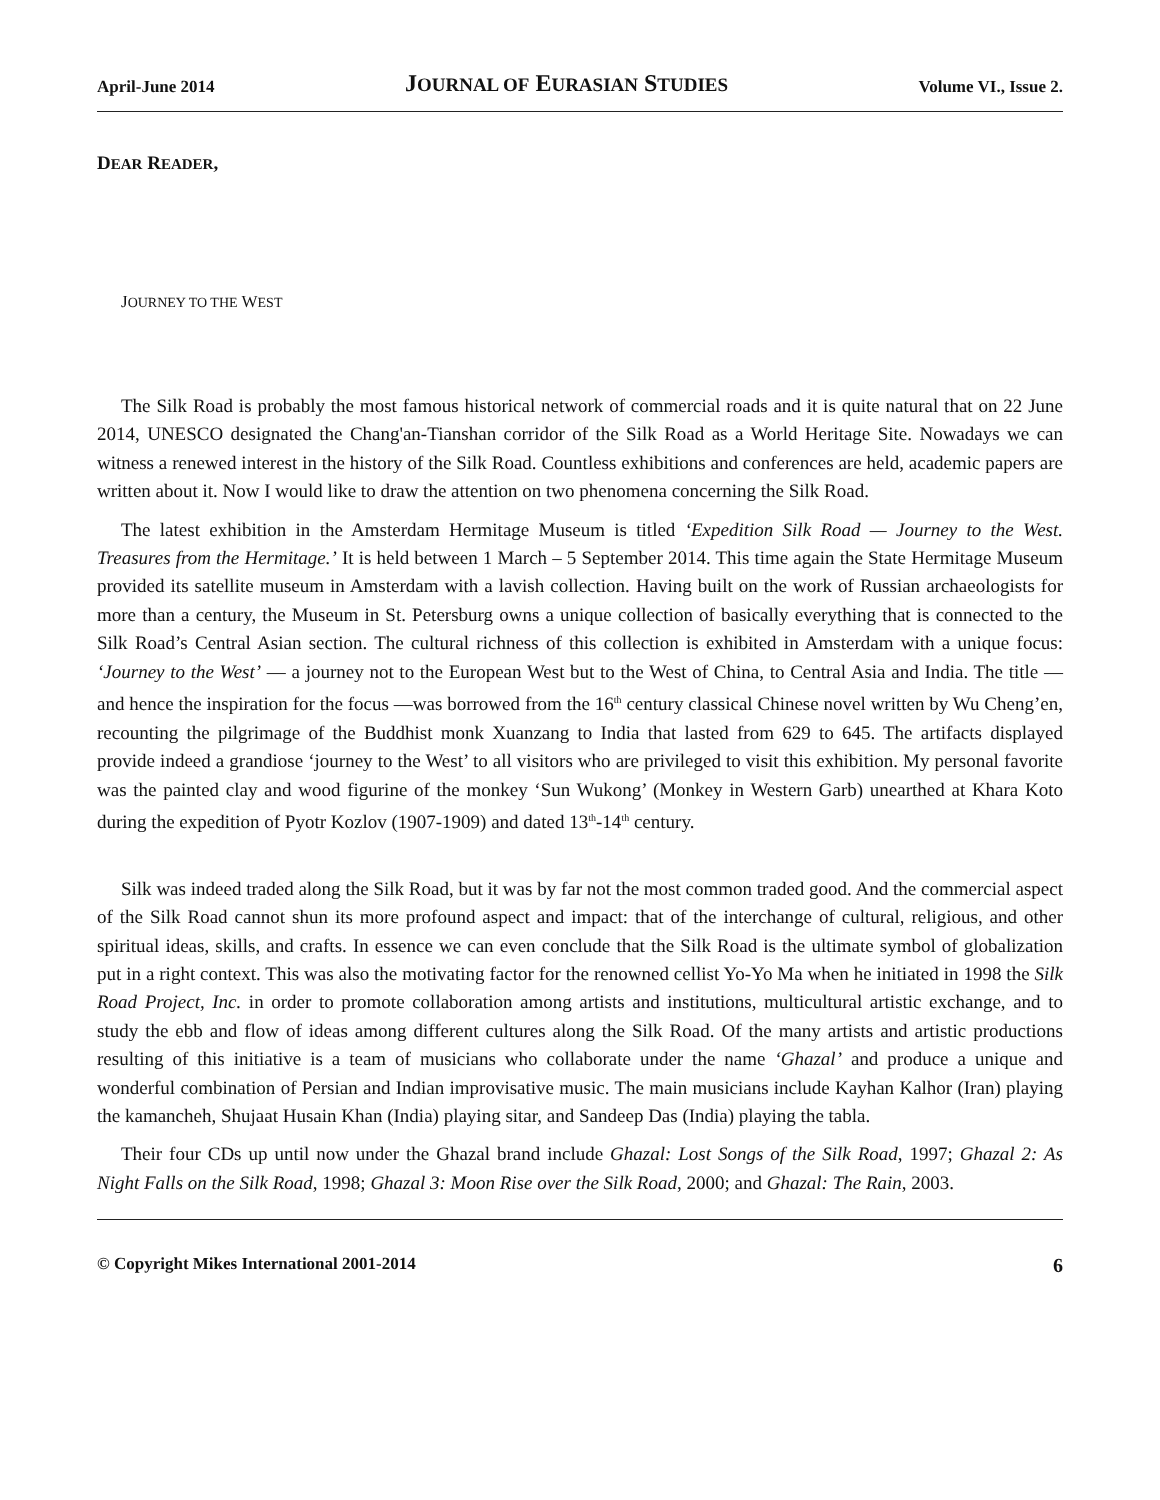April-June 2014 JOURNAL OF EURASIAN STUDIES Volume VI., Issue 2.
DEAR READER,
JOURNEY TO THE WEST
The Silk Road is probably the most famous historical network of commercial roads and it is quite natural that on 22 June 2014, UNESCO designated the Chang'an-Tianshan corridor of the Silk Road as a World Heritage Site. Nowadays we can witness a renewed interest in the history of the Silk Road. Countless exhibitions and conferences are held, academic papers are written about it. Now I would like to draw the attention on two phenomena concerning the Silk Road.
The latest exhibition in the Amsterdam Hermitage Museum is titled ‘Expedition Silk Road — Journey to the West. Treasures from the Hermitage.’ It is held between 1 March – 5 September 2014. This time again the State Hermitage Museum provided its satellite museum in Amsterdam with a lavish collection. Having built on the work of Russian archaeologists for more than a century, the Museum in St. Petersburg owns a unique collection of basically everything that is connected to the Silk Road’s Central Asian section. The cultural richness of this collection is exhibited in Amsterdam with a unique focus: ‘Journey to the West’ — a journey not to the European West but to the West of China, to Central Asia and India. The title — and hence the inspiration for the focus —was borrowed from the 16<sup>th</sup> century classical Chinese novel written by Wu Cheng’en, recounting the pilgrimage of the Buddhist monk Xuanzang to India that lasted from 629 to 645. The artifacts displayed provide indeed a grandiose ‘journey to the West’ to all visitors who are privileged to visit this exhibition. My personal favorite was the painted clay and wood figurine of the monkey ‘Sun Wukong’ (Monkey in Western Garb) unearthed at Khara Koto during the expedition of Pyotr Kozlov (1907-1909) and dated 13<sup>th</sup>-14<sup>th</sup> century.
Silk was indeed traded along the Silk Road, but it was by far not the most common traded good. And the commercial aspect of the Silk Road cannot shun its more profound aspect and impact: that of the interchange of cultural, religious, and other spiritual ideas, skills, and crafts. In essence we can even conclude that the Silk Road is the ultimate symbol of globalization put in a right context. This was also the motivating factor for the renowned cellist Yo-Yo Ma when he initiated in 1998 the Silk Road Project, Inc. in order to promote collaboration among artists and institutions, multicultural artistic exchange, and to study the ebb and flow of ideas among different cultures along the Silk Road. Of the many artists and artistic productions resulting of this initiative is a team of musicians who collaborate under the name ‘Ghazal’ and produce a unique and wonderful combination of Persian and Indian improvisative music. The main musicians include Kayhan Kalhor (Iran) playing the kamancheh, Shujaat Husain Khan (India) playing sitar, and Sandeep Das (India) playing the tabla.
Their four CDs up until now under the Ghazal brand include Ghazal: Lost Songs of the Silk Road, 1997; Ghazal 2: As Night Falls on the Silk Road, 1998; Ghazal 3: Moon Rise over the Silk Road, 2000; and Ghazal: The Rain, 2003.
© Copyright Mikes International 2001-2014 6